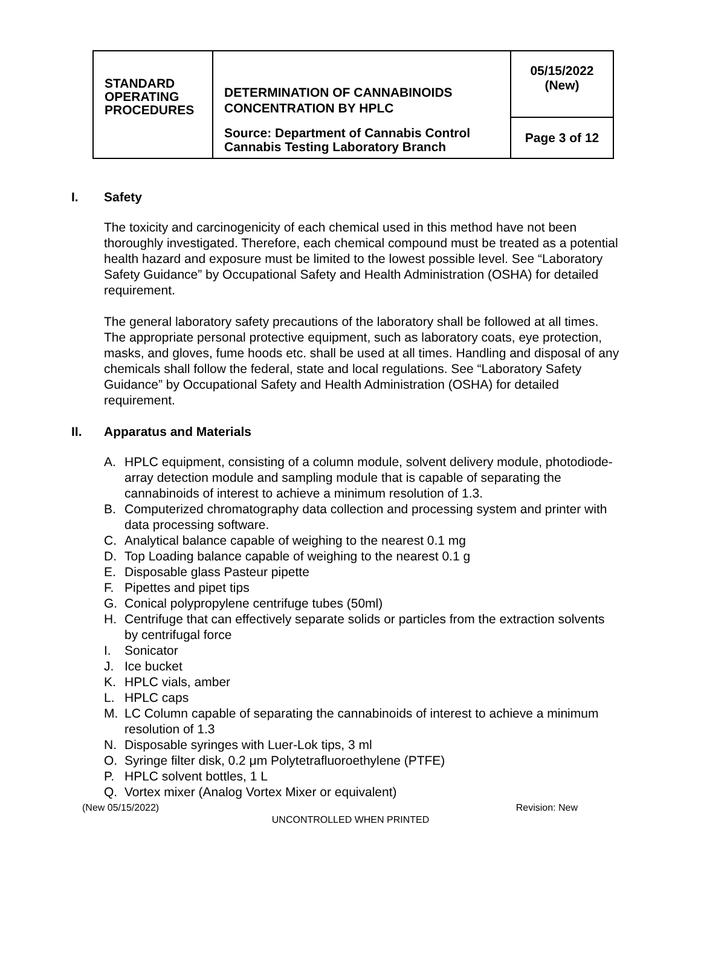| STANDARD OPERATING PROCEDURES | DETERMINATION OF CANNABINOIDS CONCENTRATION BY HPLC Source: Department of Cannabis Control Cannabis Testing Laboratory Branch | 05/15/2022 (New) |
| | | Page 3 of 12 |
I. Safety
The toxicity and carcinogenicity of each chemical used in this method have not been thoroughly investigated. Therefore, each chemical compound must be treated as a potential health hazard and exposure must be limited to the lowest possible level. See “Laboratory Safety Guidance” by Occupational Safety and Health Administration (OSHA) for detailed requirement.
The general laboratory safety precautions of the laboratory shall be followed at all times. The appropriate personal protective equipment, such as laboratory coats, eye protection, masks, and gloves, fume hoods etc. shall be used at all times. Handling and disposal of any chemicals shall follow the federal, state and local regulations. See “Laboratory Safety Guidance” by Occupational Safety and Health Administration (OSHA) for detailed requirement.
II. Apparatus and Materials
A. HPLC equipment, consisting of a column module, solvent delivery module, photodiode-array detection module and sampling module that is capable of separating the cannabinoids of interest to achieve a minimum resolution of 1.3.
B. Computerized chromatography data collection and processing system and printer with data processing software.
C. Analytical balance capable of weighing to the nearest 0.1 mg
D. Top Loading balance capable of weighing to the nearest 0.1 g
E. Disposable glass Pasteur pipette
F. Pipettes and pipet tips
G. Conical polypropylene centrifuge tubes (50ml)
H. Centrifuge that can effectively separate solids or particles from the extraction solvents by centrifugal force
I. Sonicator
J. Ice bucket
K. HPLC vials, amber
L. HPLC caps
M. LC Column capable of separating the cannabinoids of interest to achieve a minimum resolution of 1.3
N. Disposable syringes with Luer-Lok tips, 3 ml
O. Syringe filter disk, 0.2 μm Polytetrafluoroethylene (PTFE)
P. HPLC solvent bottles, 1 L
Q. Vortex mixer (Analog Vortex Mixer or equivalent)
(New 05/15/2022) Revision: New
UNCONTROLLED WHEN PRINTED